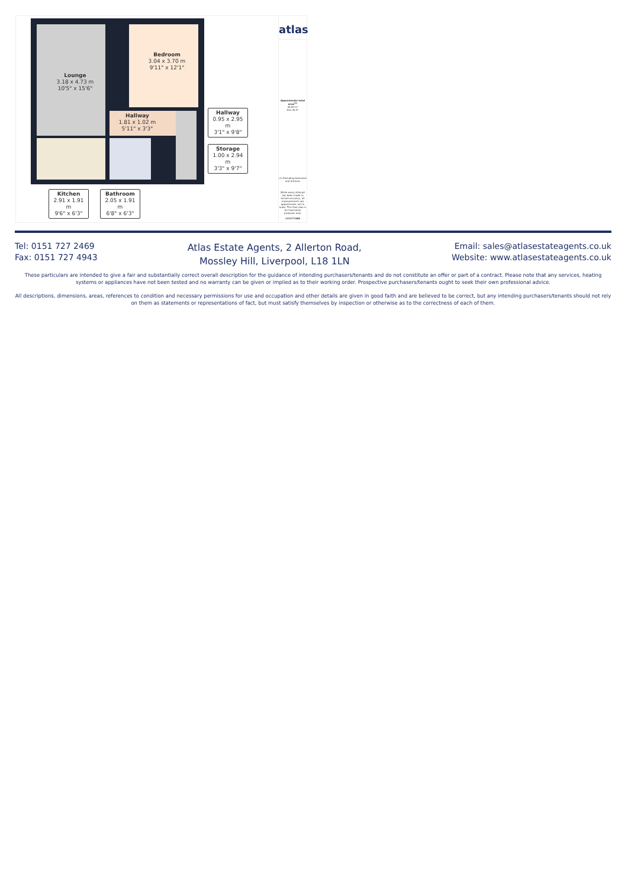Lounge
3.18 x 4.73 m
10'5" x 15'6"
Bedroom
3.04 x 3.70 m
9'11" x 12'1"
Hallway
1.81 x 1.02 m
5'11" x 3'3"
Hallway
0.95 x 2.95 m
3'1" x 9'8"
Storage
1.00 x 2.94 m
3'3" x 9'7"
Kitchen
2.91 x 1.91 m
9'6" x 6'3"
Bathroom
2.05 x 1.91 m
6'8" x 6'3"
atlas
Approximate total area<sup>(1)</sup>
46.59 m²
501.49 ft²
(1) Excluding balconies and terraces
While every attempt has been made to ensure accuracy, all measurements are approximate, not to scale. This floor plan is for illustrative purposes only.
GIRAFFE360
Tel: 0151 727 2469
Fax: 0151 727 4943
Atlas Estate Agents, 2 Allerton Road,
Mossley Hill, Liverpool, L18 1LN
Email: sales@atlasestateagents.co.uk
Website: www.atlasestateagents.co.uk
These particulars are intended to give a fair and substantially correct overall description for the guidance of intending purchasers/tenants and do not constitute an offer or part of a contract. Please note that any services, heating systems or appliances have not been tested and no warranty can be given or implied as to their working order. Prospective purchasers/tenants ought to seek their own professional advice.
All descriptions, dimensions, areas, references to condition and necessary permissions for use and occupation and other details are given in good faith and are believed to be correct, but any intending purchasers/tenants should not rely on them as statements or representations of fact, but must satisfy themselves by inspection or otherwise as to the correctness of each of them.